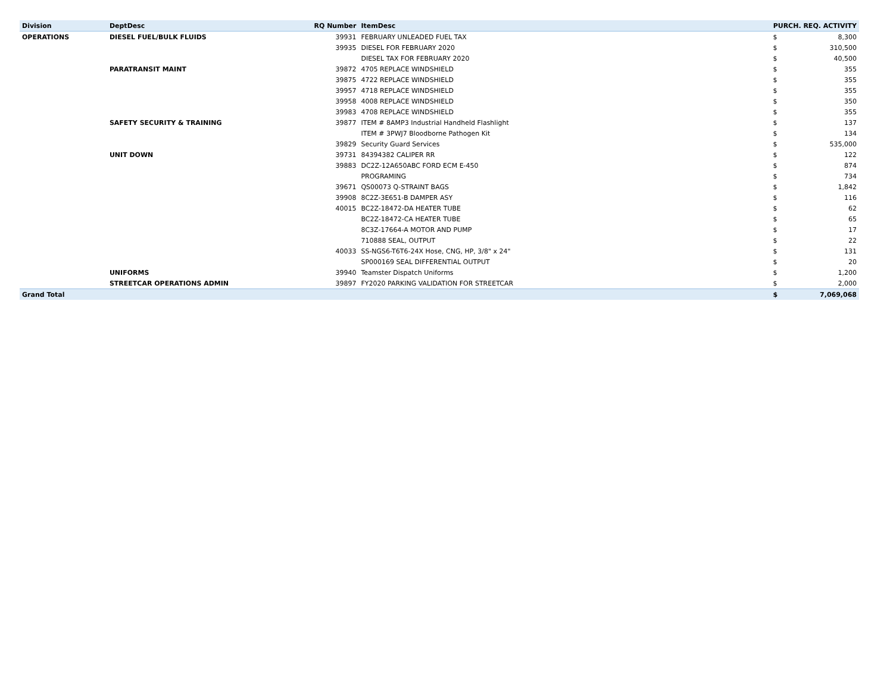| Division | DeptDesc | RQ Number | ItemDesc | PURCH. REQ. ACTIVITY | |
| --- | --- | --- | --- | --- | --- |
| OPERATIONS | DIESEL FUEL/BULK FLUIDS | 39931 | FEBRUARY UNLEADED FUEL TAX | $ | 8,300 |
| | | 39935 | DIESEL FOR FEBRUARY 2020 | $ | 310,500 |
| | | | DIESEL TAX FOR FEBRUARY 2020 | $ | 40,500 |
| | PARATRANSIT MAINT | 39872 | 4705 REPLACE WINDSHIELD | $ | 355 |
| | | 39875 | 4722 REPLACE WINDSHIELD | $ | 355 |
| | | 39957 | 4718 REPLACE WINDSHIELD | $ | 355 |
| | | 39958 | 4008 REPLACE WINDSHIELD | $ | 350 |
| | | 39983 | 4708 REPLACE WINDSHIELD | $ | 355 |
| | SAFETY SECURITY & TRAINING | 39877 | ITEM # 8AMP3 Industrial Handheld Flashlight | $ | 137 |
| | | | ITEM # 3PWJ7 Bloodborne Pathogen Kit | $ | 134 |
| | | 39829 | Security Guard Services | $ | 535,000 |
| | UNIT DOWN | 39731 | 84394382 CALIPER RR | $ | 122 |
| | | 39883 | DC2Z-12A650ABC FORD ECM E-450 | $ | 874 |
| | | | PROGRAMING | $ | 734 |
| | | 39671 | QS00073 Q-STRAINT BAGS | $ | 1,842 |
| | | 39908 | 8C2Z-3E651-B DAMPER ASY | $ | 116 |
| | | 40015 | BC2Z-18472-DA HEATER TUBE | $ | 62 |
| | | | BC2Z-18472-CA HEATER TUBE | $ | 65 |
| | | | 8C3Z-17664-A MOTOR AND PUMP | $ | 17 |
| | | | 710888 SEAL, OUTPUT | $ | 22 |
| | | 40033 | SS-NGS6-T6T6-24X Hose, CNG, HP, 3/8" x 24" | $ | 131 |
| | | | SP000169 SEAL DIFFERENTIAL OUTPUT | $ | 20 |
| | UNIFORMS | 39940 | Teamster Dispatch Uniforms | $ | 1,200 |
| | STREETCAR OPERATIONS ADMIN | 39897 | FY2020 PARKING VALIDATION FOR STREETCAR | $ | 2,000 |
| Grand Total | | | | $ | 7,069,068 |